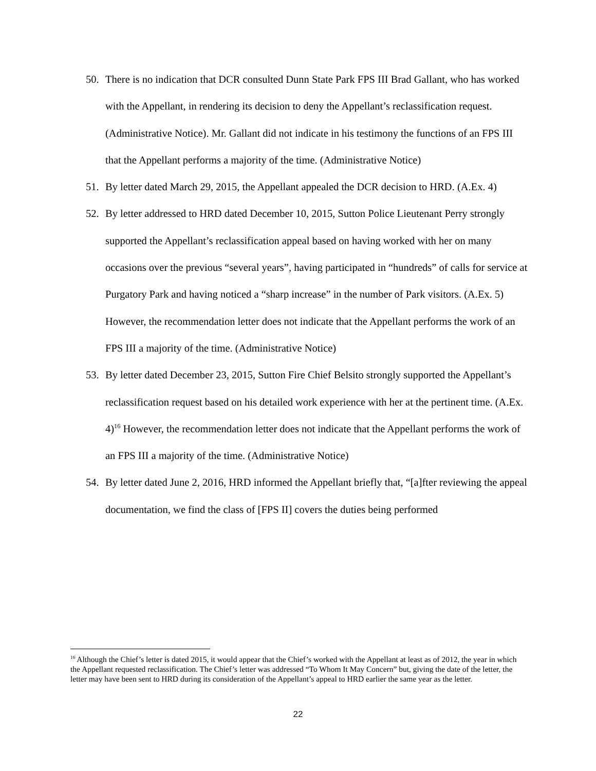50. There is no indication that DCR consulted Dunn State Park FPS III Brad Gallant, who has worked with the Appellant, in rendering its decision to deny the Appellant’s reclassification request. (Administrative Notice). Mr. Gallant did not indicate in his testimony the functions of an FPS III that the Appellant performs a majority of the time. (Administrative Notice)
51. By letter dated March 29, 2015, the Appellant appealed the DCR decision to HRD. (A.Ex. 4)
52. By letter addressed to HRD dated December 10, 2015, Sutton Police Lieutenant Perry strongly supported the Appellant’s reclassification appeal based on having worked with her on many occasions over the previous “several years”, having participated in “hundreds” of calls for service at Purgatory Park and having noticed a “sharp increase” in the number of Park visitors. (A.Ex. 5) However, the recommendation letter does not indicate that the Appellant performs the work of an FPS III a majority of the time. (Administrative Notice)
53. By letter dated December 23, 2015, Sutton Fire Chief Belsito strongly supported the Appellant’s reclassification request based on his detailed work experience with her at the pertinent time. (A.Ex. 4)<sup>16</sup> However, the recommendation letter does not indicate that the Appellant performs the work of an FPS III a majority of the time. (Administrative Notice)
54. By letter dated June 2, 2016, HRD informed the Appellant briefly that, “[a]fter reviewing the appeal documentation, we find the class of [FPS II] covers the duties being performed
<sup>16</sup> Although the Chief’s letter is dated 2015, it would appear that the Chief’s worked with the Appellant at least as of 2012, the year in which the Appellant requested reclassification. The Chief’s letter was addressed “To Whom It May Concern” but, giving the date of the letter, the letter may have been sent to HRD during its consideration of the Appellant’s appeal to HRD earlier the same year as the letter.
22